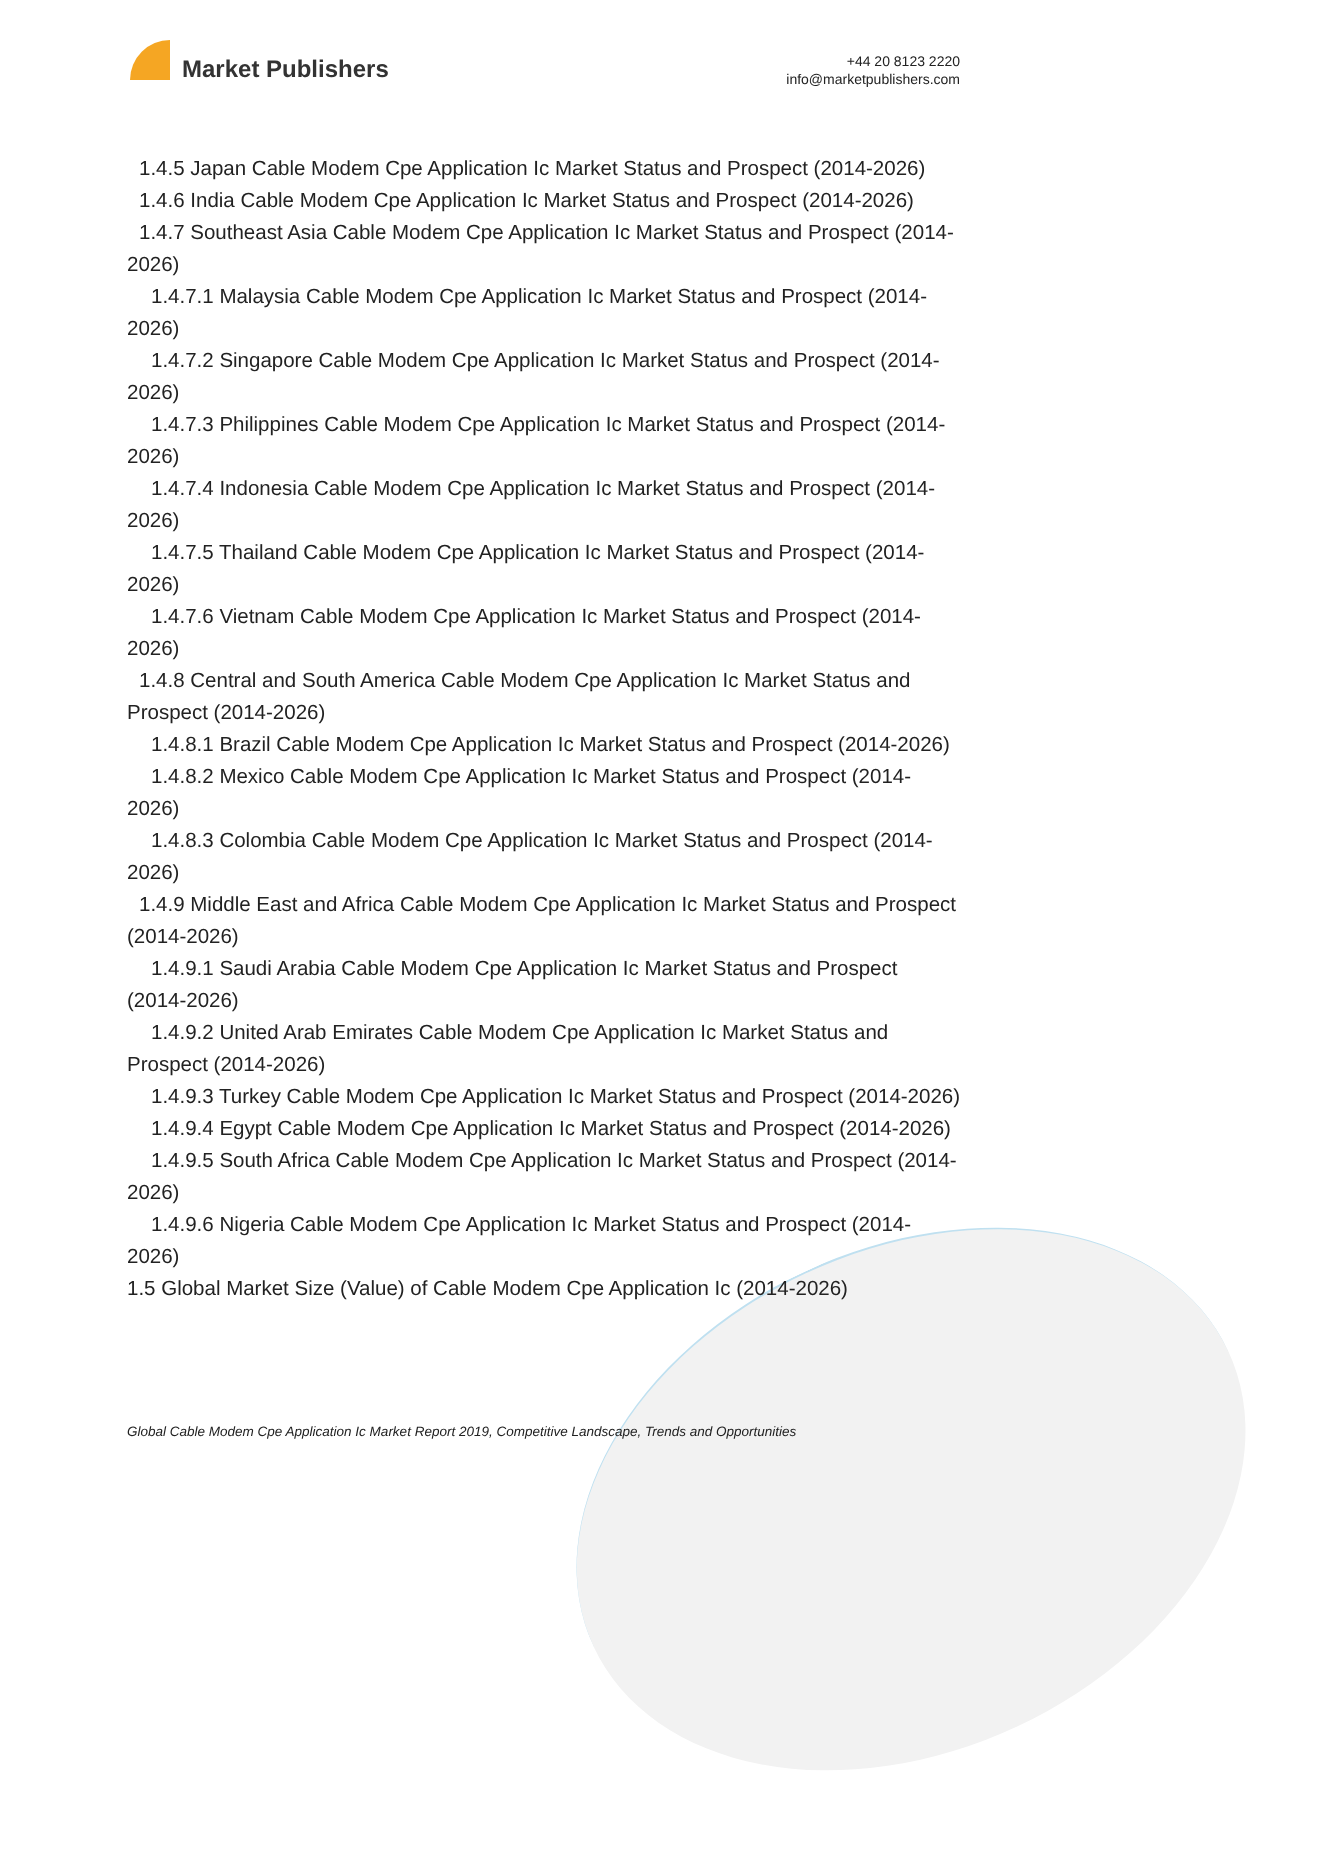Market Publishers
+44 20 8123 2220
info@marketpublishers.com
1.4.5 Japan Cable Modem Cpe Application Ic Market Status and Prospect (2014-2026)
1.4.6 India Cable Modem Cpe Application Ic Market Status and Prospect (2014-2026)
1.4.7 Southeast Asia Cable Modem Cpe Application Ic Market Status and Prospect (2014-2026)
1.4.7.1 Malaysia Cable Modem Cpe Application Ic Market Status and Prospect (2014-2026)
1.4.7.2 Singapore Cable Modem Cpe Application Ic Market Status and Prospect (2014-2026)
1.4.7.3 Philippines Cable Modem Cpe Application Ic Market Status and Prospect (2014-2026)
1.4.7.4 Indonesia Cable Modem Cpe Application Ic Market Status and Prospect (2014-2026)
1.4.7.5 Thailand Cable Modem Cpe Application Ic Market Status and Prospect (2014-2026)
1.4.7.6 Vietnam Cable Modem Cpe Application Ic Market Status and Prospect (2014-2026)
1.4.8 Central and South America Cable Modem Cpe Application Ic Market Status and Prospect (2014-2026)
1.4.8.1 Brazil Cable Modem Cpe Application Ic Market Status and Prospect (2014-2026)
1.4.8.2 Mexico Cable Modem Cpe Application Ic Market Status and Prospect (2014-2026)
1.4.8.3 Colombia Cable Modem Cpe Application Ic Market Status and Prospect (2014-2026)
1.4.9 Middle East and Africa Cable Modem Cpe Application Ic Market Status and Prospect (2014-2026)
1.4.9.1 Saudi Arabia Cable Modem Cpe Application Ic Market Status and Prospect (2014-2026)
1.4.9.2 United Arab Emirates Cable Modem Cpe Application Ic Market Status and Prospect (2014-2026)
1.4.9.3 Turkey Cable Modem Cpe Application Ic Market Status and Prospect (2014-2026)
1.4.9.4 Egypt Cable Modem Cpe Application Ic Market Status and Prospect (2014-2026)
1.4.9.5 South Africa Cable Modem Cpe Application Ic Market Status and Prospect (2014-2026)
1.4.9.6 Nigeria Cable Modem Cpe Application Ic Market Status and Prospect (2014-2026)
1.5 Global Market Size (Value) of Cable Modem Cpe Application Ic (2014-2026)
Global Cable Modem Cpe Application Ic Market Report 2019, Competitive Landscape, Trends and Opportunities